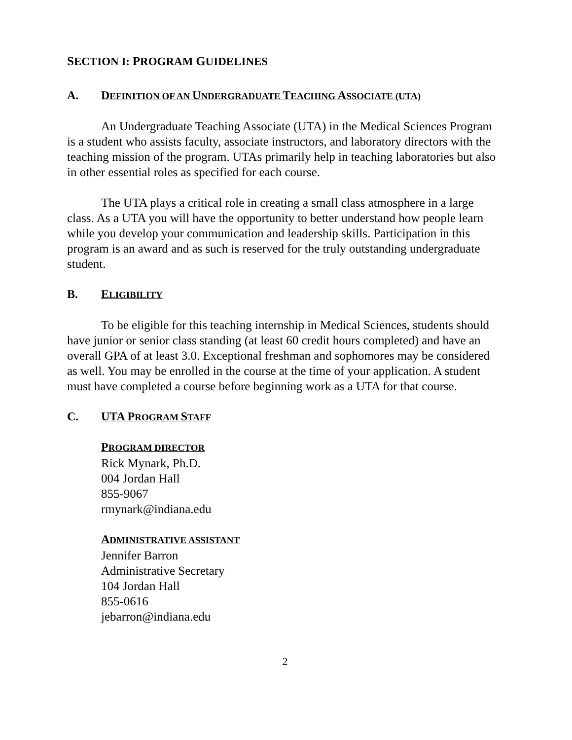SECTION I: PROGRAM GUIDELINES
A. DEFINITION OF AN UNDERGRADUATE TEACHING ASSOCIATE (UTA)
An Undergraduate Teaching Associate (UTA) in the Medical Sciences Program is a student who assists faculty, associate instructors, and laboratory directors with the teaching mission of the program. UTAs primarily help in teaching laboratories but also in other essential roles as specified for each course.
The UTA plays a critical role in creating a small class atmosphere in a large class. As a UTA you will have the opportunity to better understand how people learn while you develop your communication and leadership skills. Participation in this program is an award and as such is reserved for the truly outstanding undergraduate student.
B. ELIGIBILITY
To be eligible for this teaching internship in Medical Sciences, students should have junior or senior class standing (at least 60 credit hours completed) and have an overall GPA of at least 3.0. Exceptional freshman and sophomores may be considered as well. You may be enrolled in the course at the time of your application. A student must have completed a course before beginning work as a UTA for that course.
C. UTA PROGRAM STAFF
PROGRAM DIRECTOR
Rick Mynark, Ph.D.
004 Jordan Hall
855-9067
rmynark@indiana.edu
ADMINISTRATIVE ASSISTANT
Jennifer Barron
Administrative Secretary
104 Jordan Hall
855-0616
jebarron@indiana.edu
2